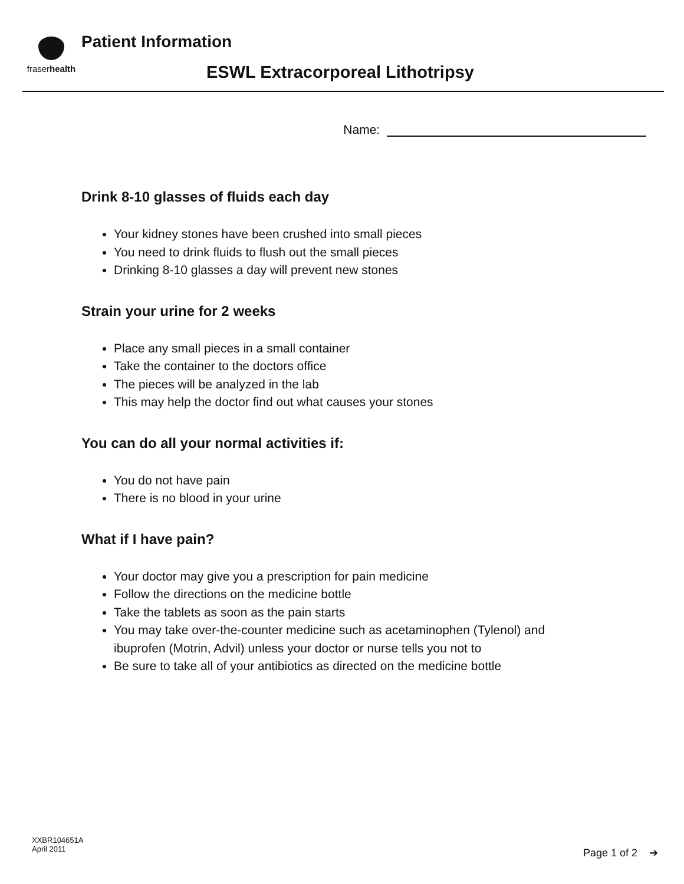fraserhealth
Patient Information
ESWL Extracorporeal Lithotripsy
Name:
Drink 8-10 glasses of fluids each day
Your kidney stones have been crushed into small pieces
You need to drink fluids to flush out the small pieces
Drinking 8-10 glasses a day will prevent new stones
Strain your urine for 2 weeks
Place any small pieces in a small container
Take the container to the doctors office
The pieces will be analyzed in the lab
This may help the doctor find out what causes your stones
You can do all your normal activities if:
You do not have pain
There is no blood in your urine
What if I have pain?
Your doctor may give you a prescription for pain medicine
Follow the directions on the medicine bottle
Take the tablets as soon as the pain starts
You may take over-the-counter medicine such as acetaminophen (Tylenol) and ibuprofen (Motrin, Advil) unless your doctor or nurse tells you not to
Be sure to take all of your antibiotics as directed on the medicine bottle
XXBR104651A
April 2011
Page 1 of 2 ➔